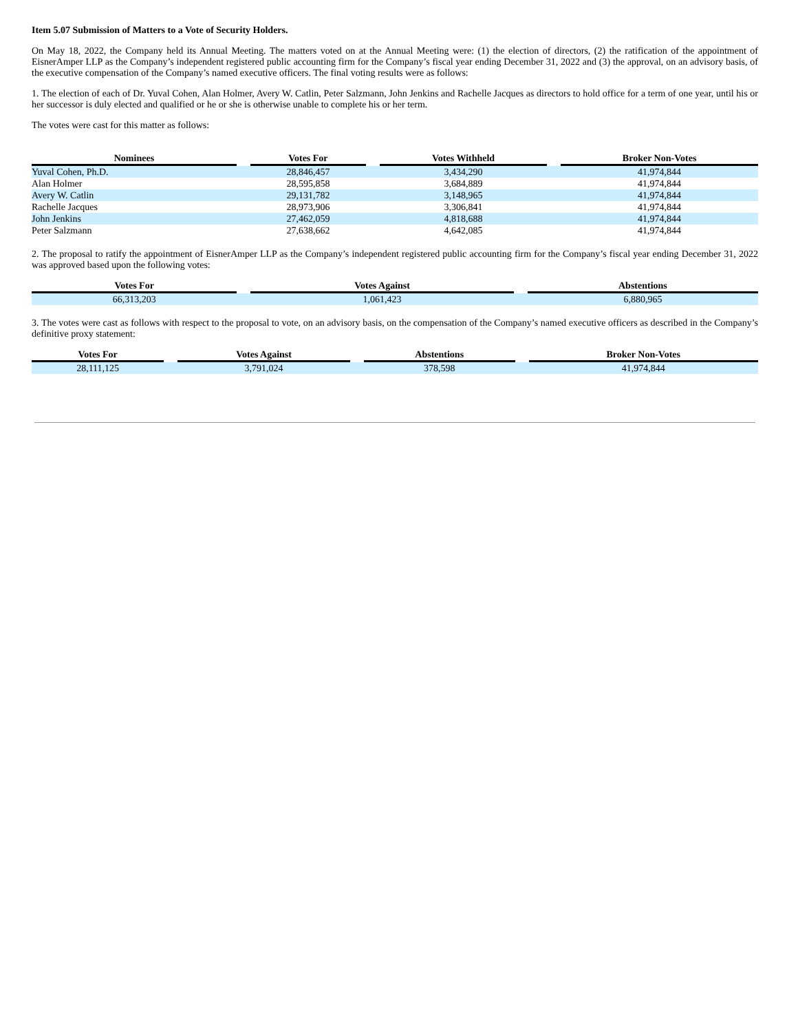Item 5.07 Submission of Matters to a Vote of Security Holders.
On May 18, 2022, the Company held its Annual Meeting. The matters voted on at the Annual Meeting were: (1) the election of directors, (2) the ratification of the appointment of EisnerAmper LLP as the Company’s independent registered public accounting firm for the Company’s fiscal year ending December 31, 2022 and (3) the approval, on an advisory basis, of the executive compensation of the Company’s named executive officers. The final voting results were as follows:
1. The election of each of Dr. Yuval Cohen, Alan Holmer, Avery W. Catlin, Peter Salzmann, John Jenkins and Rachelle Jacques as directors to hold office for a term of one year, until his or her successor is duly elected and qualified or he or she is otherwise unable to complete his or her term.
The votes were cast for this matter as follows:
| Nominees | | Votes For | | Votes Withheld | | Broker Non-Votes |
| --- | --- | --- | --- | --- | --- | --- |
| Yuval Cohen, Ph.D. | | 28,846,457 | | 3,434,290 | | 41,974,844 |
| Alan Holmer | | 28,595,858 | | 3,684,889 | | 41,974,844 |
| Avery W. Catlin | | 29,131,782 | | 3,148,965 | | 41,974,844 |
| Rachelle Jacques | | 28,973,906 | | 3,306,841 | | 41,974,844 |
| John Jenkins | | 27,462,059 | | 4,818,688 | | 41,974,844 |
| Peter Salzmann | | 27,638,662 | | 4,642,085 | | 41,974,844 |
2. The proposal to ratify the appointment of EisnerAmper LLP as the Company’s independent registered public accounting firm for the Company’s fiscal year ending December 31, 2022 was approved based upon the following votes:
| Votes For | | Votes Against | | Abstentions |
| --- | --- | --- | --- | --- |
| 66,313,203 | | 1,061,423 | | 6,880,965 |
3. The votes were cast as follows with respect to the proposal to vote, on an advisory basis, on the compensation of the Company’s named executive officers as described in the Company’s definitive proxy statement:
| Votes For | | Votes Against | | Abstentions | | Broker Non-Votes |
| --- | --- | --- | --- | --- | --- | --- |
| 28,111,125 | | 3,791,024 | | 378,598 | | 41,974,844 |